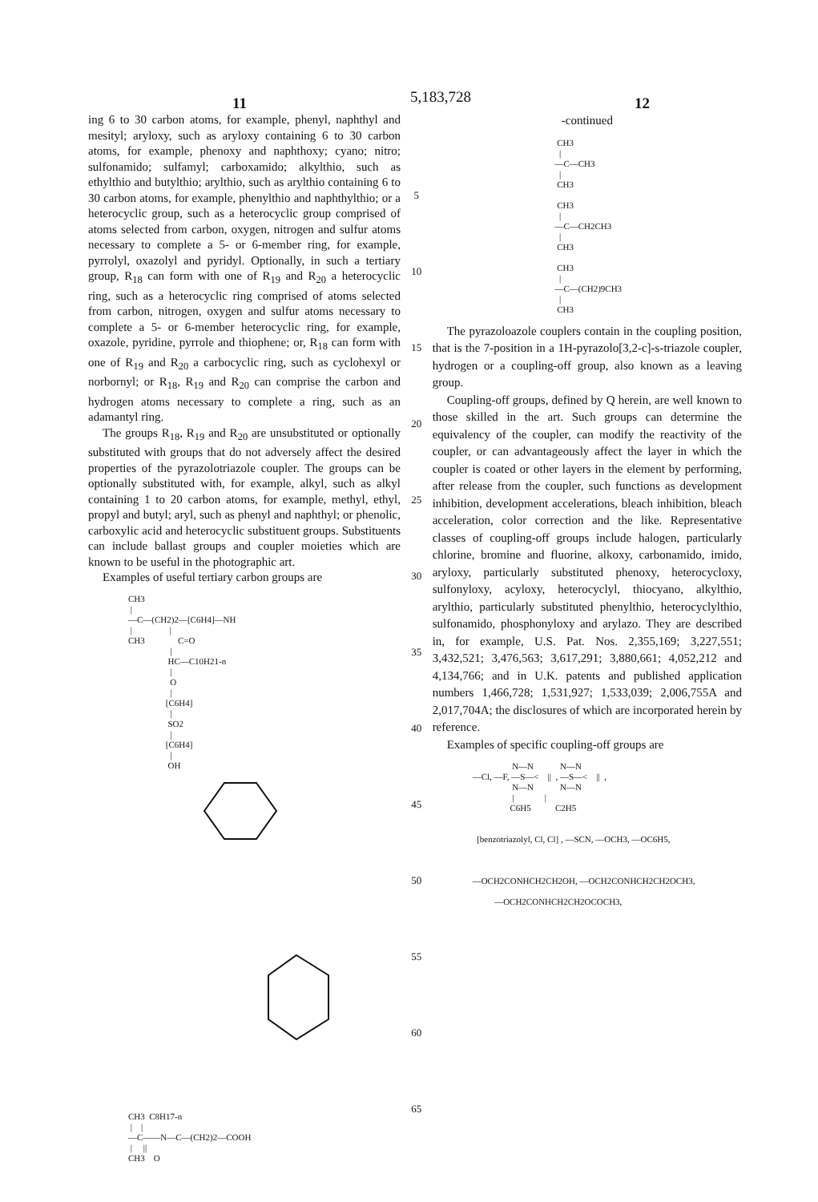11 5,183,728 12
ing 6 to 30 carbon atoms, for example, phenyl, naphthyl and mesityl; aryloxy, such as aryloxy containing 6 to 30 carbon atoms, for example, phenoxy and naphthoxy; cyano; nitro; sulfonamido; sulfamyl; carboxamido; alkylthio, such as ethylthio and butylthio; arylthio, such as arylthio containing 6 to 30 carbon atoms, for example, phenylthio and naphthylthio; or a heterocyclic group, such as a heterocyclic group comprised of atoms selected from carbon, oxygen, nitrogen and sulfur atoms necessary to complete a 5- or 6-member ring, for example, pyrrolyl, oxazolyl and pyridyl. Optionally, in such a tertiary group, R<sub>18</sub> can form with one of R<sub>19</sub> and R<sub>20</sub> a heterocyclic ring, such as a heterocyclic ring comprised of atoms selected from carbon, nitrogen, oxygen and sulfur atoms necessary to complete a 5- or 6-member heterocyclic ring, for example, oxazole, pyridine, pyrrole and thiophene; or, R<sub>18</sub> can form with one of R<sub>19</sub> and R<sub>20</sub> a carbocyclic ring, such as cyclohexyl or norbornyl; or R<sub>18</sub>, R<sub>19</sub> and R<sub>20</sub> can comprise the carbon and hydrogen atoms necessary to complete a ring, such as an adamantyl ring.
The groups R<sub>18</sub>, R<sub>19</sub> and R<sub>20</sub> are unsubstituted or optionally substituted with groups that do not adversely affect the desired properties of the pyrazolotriazole coupler. The groups can be optionally substituted with, for example, alkyl, such as alkyl containing 1 to 20 carbon atoms, for example, methyl, ethyl, propyl and butyl; aryl, such as phenyl and naphthyl; or phenolic, carboxylic acid and heterocyclic substituent groups. Substituents can include ballast groups and coupler moieties which are known to be useful in the photographic art.
Examples of useful tertiary carbon groups are
CH3 | —C—(CH2)2—[C6H4]—NH | | CH3 C=O | HC—C10H21-n | O | [C6H4] | SO2 | [C6H4] | OH
CH3 C8H17-n | | —C——N—C—(CH2)2—COOH | || CH3 O
5
10
15
20
25
30
35
40
45
50
55
60
65
-continued
CH3 | —C—CH3 | CH3 CH3 | —C—CH2CH3 | CH3 CH3 | —C—(CH2)9CH3 | CH3
The pyrazoloazole couplers contain in the coupling position, that is the 7-position in a 1H-pyrazolo[3,2-c]-s-triazole coupler, hydrogen or a coupling-off group, also known as a leaving group.
Coupling-off groups, defined by Q herein, are well known to those skilled in the art. Such groups can determine the equivalency of the coupler, can modify the reactivity of the coupler, or can advantageously affect the layer in which the coupler is coated or other layers in the element by performing, after release from the coupler, such functions as development inhibition, development accelerations, bleach inhibition, bleach acceleration, color correction and the like. Representative classes of coupling-off groups include halogen, particularly chlorine, bromine and fluorine, alkoxy, carbonamido, imido, aryloxy, particularly substituted phenoxy, heterocycloxy, sulfonyloxy, acyloxy, heterocyclyl, thiocyano, alkylthio, arylthio, particularly substituted phenylthio, heterocyclylthio, sulfonamido, phosphonyloxy and arylazo. They are described in, for example, U.S. Pat. Nos. 2,355,169; 3,227,551; 3,432,521; 3,476,563; 3,617,291; 3,880,661; 4,052,212 and 4,134,766; and in U.K. patents and published application numbers 1,466,728; 1,531,927; 1,533,039; 2,006,755A and 2,017,704A; the disclosures of which are incorporated herein by reference.
Examples of specific coupling-off groups are
N—N N—N —Cl, —F, —S—< || , —S—< || , N—N N—N | | C6H5 C2H5 [benzotriazolyl, Cl, Cl] , —SCN, —OCH3, —OC6H5, —OCH2CONHCH2CH2OH, —OCH2CONHCH2CH2OCH3, —OCH2CONHCH2CH2OCOCH3,